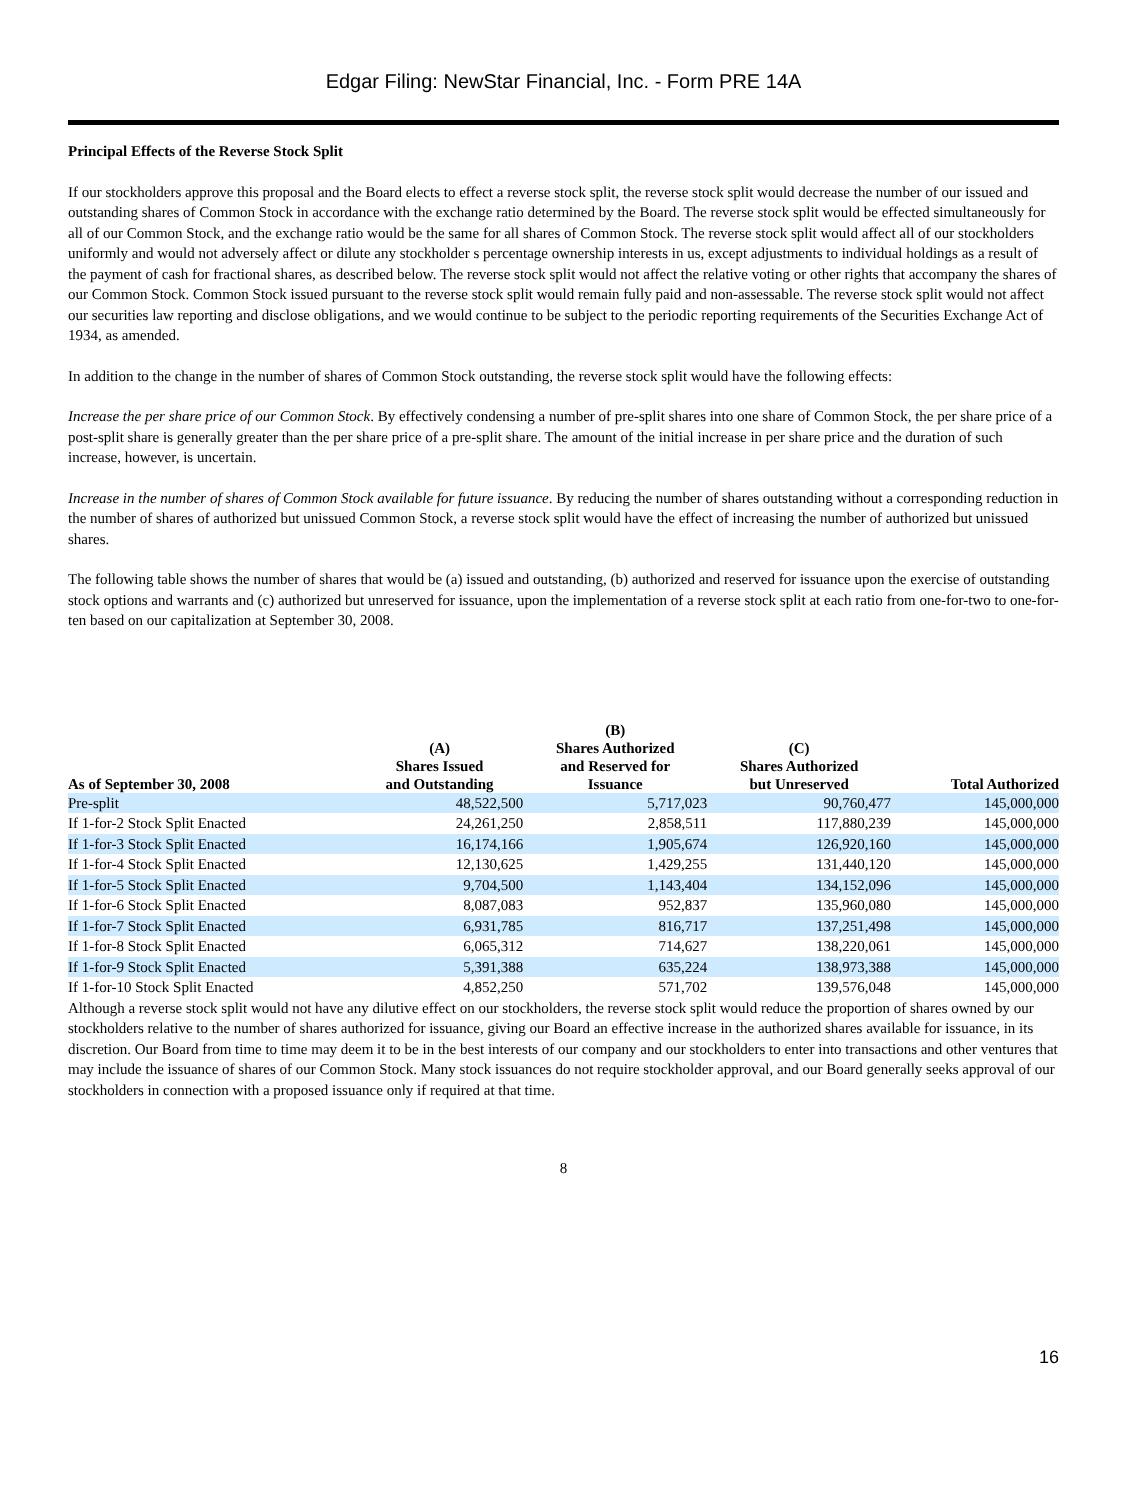Edgar Filing: NewStar Financial, Inc. - Form PRE 14A
Principal Effects of the Reverse Stock Split
If our stockholders approve this proposal and the Board elects to effect a reverse stock split, the reverse stock split would decrease the number of our issued and outstanding shares of Common Stock in accordance with the exchange ratio determined by the Board. The reverse stock split would be effected simultaneously for all of our Common Stock, and the exchange ratio would be the same for all shares of Common Stock. The reverse stock split would affect all of our stockholders uniformly and would not adversely affect or dilute any stockholder s percentage ownership interests in us, except adjustments to individual holdings as a result of the payment of cash for fractional shares, as described below. The reverse stock split would not affect the relative voting or other rights that accompany the shares of our Common Stock. Common Stock issued pursuant to the reverse stock split would remain fully paid and non-assessable. The reverse stock split would not affect our securities law reporting and disclose obligations, and we would continue to be subject to the periodic reporting requirements of the Securities Exchange Act of 1934, as amended.
In addition to the change in the number of shares of Common Stock outstanding, the reverse stock split would have the following effects:
Increase the per share price of our Common Stock. By effectively condensing a number of pre-split shares into one share of Common Stock, the per share price of a post-split share is generally greater than the per share price of a pre-split share. The amount of the initial increase in per share price and the duration of such increase, however, is uncertain.
Increase in the number of shares of Common Stock available for future issuance. By reducing the number of shares outstanding without a corresponding reduction in the number of shares of authorized but unissued Common Stock, a reverse stock split would have the effect of increasing the number of authorized but unissued shares.
The following table shows the number of shares that would be (a) issued and outstanding, (b) authorized and reserved for issuance upon the exercise of outstanding stock options and warrants and (c) authorized but unreserved for issuance, upon the implementation of a reverse stock split at each ratio from one-for-two to one-for-ten based on our capitalization at September 30, 2008.
| As of September 30, 2008 | (A) Shares Issued and Outstanding | (B) Shares Authorized and Reserved for Issuance | (C) Shares Authorized but Unreserved | Total Authorized |
| --- | --- | --- | --- | --- |
| Pre-split | 48,522,500 | 5,717,023 | 90,760,477 | 145,000,000 |
| If 1-for-2 Stock Split Enacted | 24,261,250 | 2,858,511 | 117,880,239 | 145,000,000 |
| If 1-for-3 Stock Split Enacted | 16,174,166 | 1,905,674 | 126,920,160 | 145,000,000 |
| If 1-for-4 Stock Split Enacted | 12,130,625 | 1,429,255 | 131,440,120 | 145,000,000 |
| If 1-for-5 Stock Split Enacted | 9,704,500 | 1,143,404 | 134,152,096 | 145,000,000 |
| If 1-for-6 Stock Split Enacted | 8,087,083 | 952,837 | 135,960,080 | 145,000,000 |
| If 1-for-7 Stock Split Enacted | 6,931,785 | 816,717 | 137,251,498 | 145,000,000 |
| If 1-for-8 Stock Split Enacted | 6,065,312 | 714,627 | 138,220,061 | 145,000,000 |
| If 1-for-9 Stock Split Enacted | 5,391,388 | 635,224 | 138,973,388 | 145,000,000 |
| If 1-for-10 Stock Split Enacted | 4,852,250 | 571,702 | 139,576,048 | 145,000,000 |
Although a reverse stock split would not have any dilutive effect on our stockholders, the reverse stock split would reduce the proportion of shares owned by our stockholders relative to the number of shares authorized for issuance, giving our Board an effective increase in the authorized shares available for issuance, in its discretion. Our Board from time to time may deem it to be in the best interests of our company and our stockholders to enter into transactions and other ventures that may include the issuance of shares of our Common Stock. Many stock issuances do not require stockholder approval, and our Board generally seeks approval of our stockholders in connection with a proposed issuance only if required at that time.
8
16